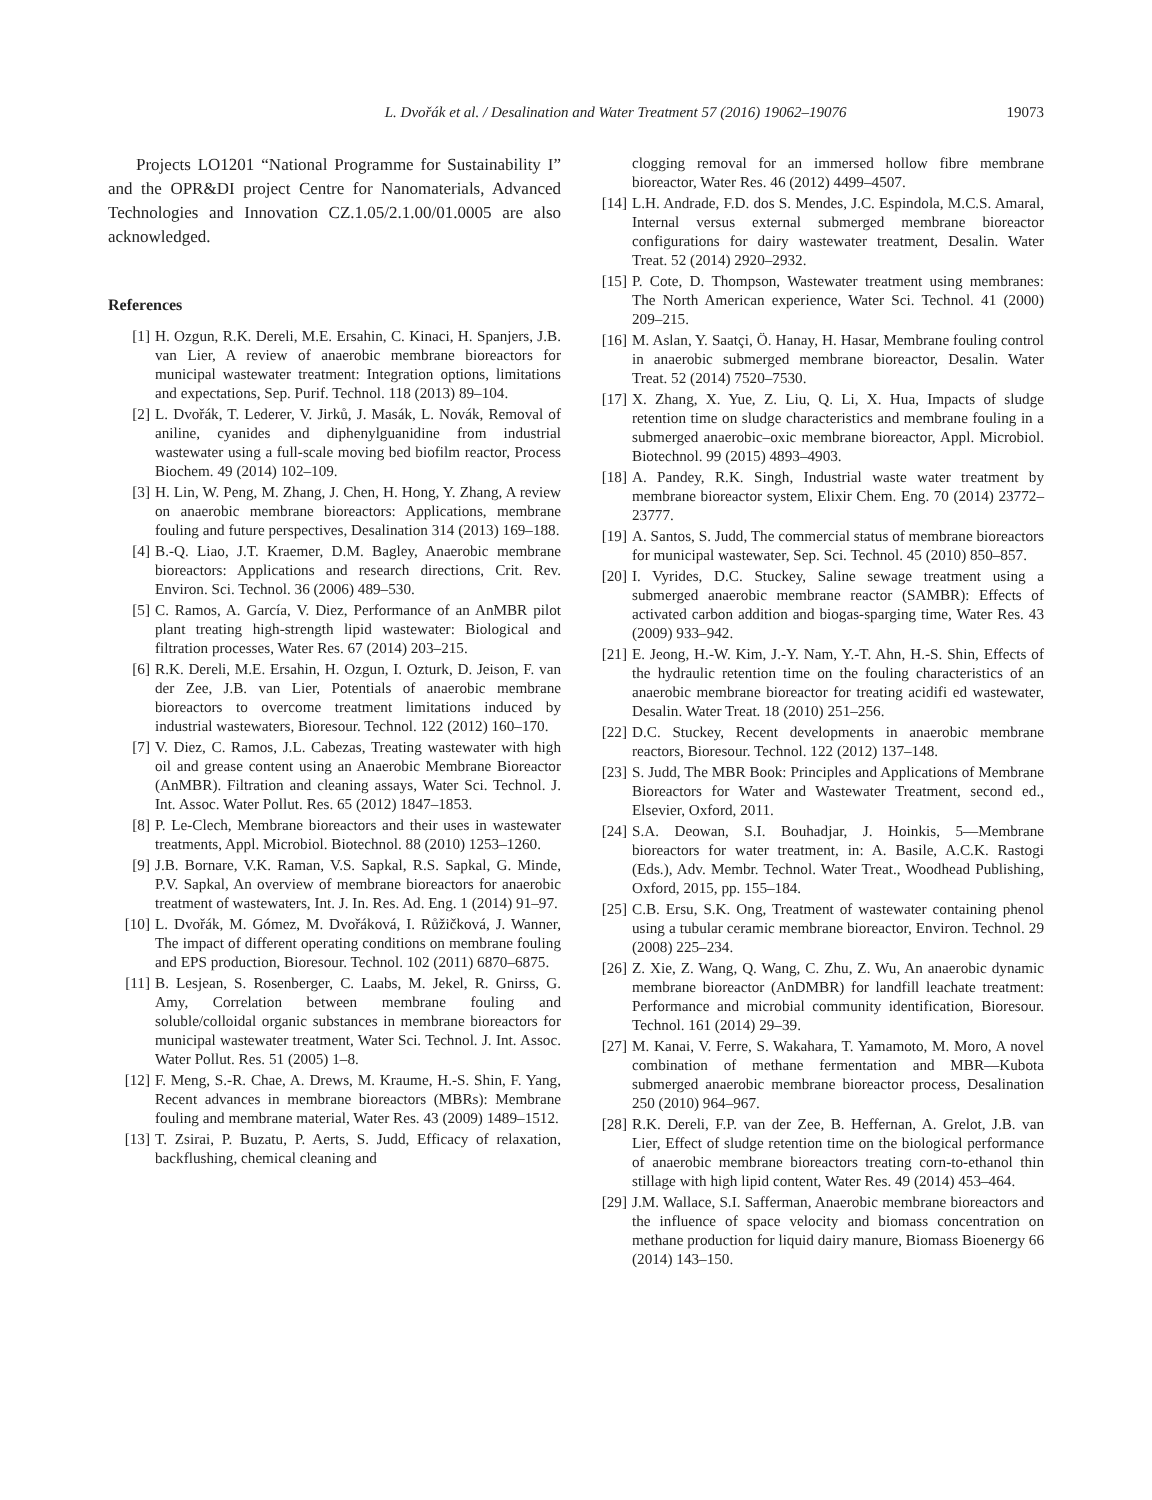L. Dvořák et al. / Desalination and Water Treatment 57 (2016) 19062–19076 19073
Projects LO1201 “National Programme for Sustainability I” and the OPR&DI project Centre for Nanomaterials, Advanced Technologies and Innovation CZ.1.05/2.1.00/01.0005 are also acknowledged.
References
[1] H. Ozgun, R.K. Dereli, M.E. Ersahin, C. Kinaci, H. Spanjers, J.B. van Lier, A review of anaerobic membrane bioreactors for municipal wastewater treatment: Integration options, limitations and expectations, Sep. Purif. Technol. 118 (2013) 89–104.
[2] L. Dvořák, T. Lederer, V. Jirků, J. Masák, L. Novák, Removal of aniline, cyanides and diphenylguanidine from industrial wastewater using a full-scale moving bed biofilm reactor, Process Biochem. 49 (2014) 102–109.
[3] H. Lin, W. Peng, M. Zhang, J. Chen, H. Hong, Y. Zhang, A review on anaerobic membrane bioreactors: Applications, membrane fouling and future perspectives, Desalination 314 (2013) 169–188.
[4] B.-Q. Liao, J.T. Kraemer, D.M. Bagley, Anaerobic membrane bioreactors: Applications and research directions, Crit. Rev. Environ. Sci. Technol. 36 (2006) 489–530.
[5] C. Ramos, A. García, V. Diez, Performance of an AnMBR pilot plant treating high-strength lipid wastewater: Biological and filtration processes, Water Res. 67 (2014) 203–215.
[6] R.K. Dereli, M.E. Ersahin, H. Ozgun, I. Ozturk, D. Jeison, F. van der Zee, J.B. van Lier, Potentials of anaerobic membrane bioreactors to overcome treatment limitations induced by industrial wastewaters, Bioresour. Technol. 122 (2012) 160–170.
[7] V. Diez, C. Ramos, J.L. Cabezas, Treating wastewater with high oil and grease content using an Anaerobic Membrane Bioreactor (AnMBR). Filtration and cleaning assays, Water Sci. Technol. J. Int. Assoc. Water Pollut. Res. 65 (2012) 1847–1853.
[8] P. Le-Clech, Membrane bioreactors and their uses in wastewater treatments, Appl. Microbiol. Biotechnol. 88 (2010) 1253–1260.
[9] J.B. Bornare, V.K. Raman, V.S. Sapkal, R.S. Sapkal, G. Minde, P.V. Sapkal, An overview of membrane bioreactors for anaerobic treatment of wastewaters, Int. J. In. Res. Ad. Eng. 1 (2014) 91–97.
[10] L. Dvořák, M. Gómez, M. Dvořáková, I. Růžičková, J. Wanner, The impact of different operating conditions on membrane fouling and EPS production, Bioresour. Technol. 102 (2011) 6870–6875.
[11] B. Lesjean, S. Rosenberger, C. Laabs, M. Jekel, R. Gnirss, G. Amy, Correlation between membrane fouling and soluble/colloidal organic substances in membrane bioreactors for municipal wastewater treatment, Water Sci. Technol. J. Int. Assoc. Water Pollut. Res. 51 (2005) 1–8.
[12] F. Meng, S.-R. Chae, A. Drews, M. Kraume, H.-S. Shin, F. Yang, Recent advances in membrane bioreactors (MBRs): Membrane fouling and membrane material, Water Res. 43 (2009) 1489–1512.
[13] T. Zsirai, P. Buzatu, P. Aerts, S. Judd, Efficacy of relaxation, backflushing, chemical cleaning and
clogging removal for an immersed hollow fibre membrane bioreactor, Water Res. 46 (2012) 4499–4507.
[14] L.H. Andrade, F.D. dos S. Mendes, J.C. Espindola, M.C.S. Amaral, Internal versus external submerged membrane bioreactor configurations for dairy wastewater treatment, Desalin. Water Treat. 52 (2014) 2920–2932.
[15] P. Cote, D. Thompson, Wastewater treatment using membranes: The North American experience, Water Sci. Technol. 41 (2000) 209–215.
[16] M. Aslan, Y. Saatçi, Ö. Hanay, H. Hasar, Membrane fouling control in anaerobic submerged membrane bioreactor, Desalin. Water Treat. 52 (2014) 7520–7530.
[17] X. Zhang, X. Yue, Z. Liu, Q. Li, X. Hua, Impacts of sludge retention time on sludge characteristics and membrane fouling in a submerged anaerobic–oxic membrane bioreactor, Appl. Microbiol. Biotechnol. 99 (2015) 4893–4903.
[18] A. Pandey, R.K. Singh, Industrial waste water treatment by membrane bioreactor system, Elixir Chem. Eng. 70 (2014) 23772–23777.
[19] A. Santos, S. Judd, The commercial status of membrane bioreactors for municipal wastewater, Sep. Sci. Technol. 45 (2010) 850–857.
[20] I. Vyrides, D.C. Stuckey, Saline sewage treatment using a submerged anaerobic membrane reactor (SAMBR): Effects of activated carbon addition and biogas-sparging time, Water Res. 43 (2009) 933–942.
[21] E. Jeong, H.-W. Kim, J.-Y. Nam, Y.-T. Ahn, H.-S. Shin, Effects of the hydraulic retention time on the fouling characteristics of an anaerobic membrane bioreactor for treating acidifi ed wastewater, Desalin. Water Treat. 18 (2010) 251–256.
[22] D.C. Stuckey, Recent developments in anaerobic membrane reactors, Bioresour. Technol. 122 (2012) 137–148.
[23] S. Judd, The MBR Book: Principles and Applications of Membrane Bioreactors for Water and Wastewater Treatment, second ed., Elsevier, Oxford, 2011.
[24] S.A. Deowan, S.I. Bouhadjar, J. Hoinkis, 5—Membrane bioreactors for water treatment, in: A. Basile, A.C.K. Rastogi (Eds.), Adv. Membr. Technol. Water Treat., Woodhead Publishing, Oxford, 2015, pp. 155–184.
[25] C.B. Ersu, S.K. Ong, Treatment of wastewater containing phenol using a tubular ceramic membrane bioreactor, Environ. Technol. 29 (2008) 225–234.
[26] Z. Xie, Z. Wang, Q. Wang, C. Zhu, Z. Wu, An anaerobic dynamic membrane bioreactor (AnDMBR) for landfill leachate treatment: Performance and microbial community identification, Bioresour. Technol. 161 (2014) 29–39.
[27] M. Kanai, V. Ferre, S. Wakahara, T. Yamamoto, M. Moro, A novel combination of methane fermentation and MBR—Kubota submerged anaerobic membrane bioreactor process, Desalination 250 (2010) 964–967.
[28] R.K. Dereli, F.P. van der Zee, B. Heffernan, A. Grelot, J.B. van Lier, Effect of sludge retention time on the biological performance of anaerobic membrane bioreactors treating corn-to-ethanol thin stillage with high lipid content, Water Res. 49 (2014) 453–464.
[29] J.M. Wallace, S.I. Safferman, Anaerobic membrane bioreactors and the influence of space velocity and biomass concentration on methane production for liquid dairy manure, Biomass Bioenergy 66 (2014) 143–150.